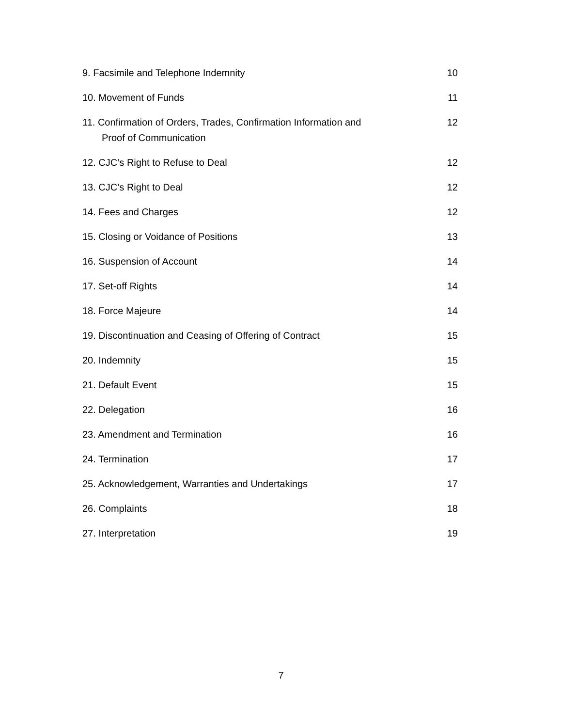| 9. Facsimile and Telephone Indemnity | 10 |
| 10. Movement of Funds | 11 |
| 11. Confirmation of Orders, Trades, Confirmation Information and Proof of Communication | 12 |
| 12. CJC’s Right to Refuse to Deal | 12 |
| 13. CJC’s Right to Deal | 12 |
| 14. Fees and Charges | 12 |
| 15. Closing or Voidance of Positions | 13 |
| 16. Suspension of Account | 14 |
| 17. Set-off Rights | 14 |
| 18. Force Majeure | 14 |
| 19. Discontinuation and Ceasing of Offering of Contract | 15 |
| 20. Indemnity | 15 |
| 21. Default Event | 15 |
| 22. Delegation | 16 |
| 23. Amendment and Termination | 16 |
| 24. Termination | 17 |
| 25. Acknowledgement, Warranties and Undertakings | 17 |
| 26. Complaints | 18 |
| 27. Interpretation | 19 |
7